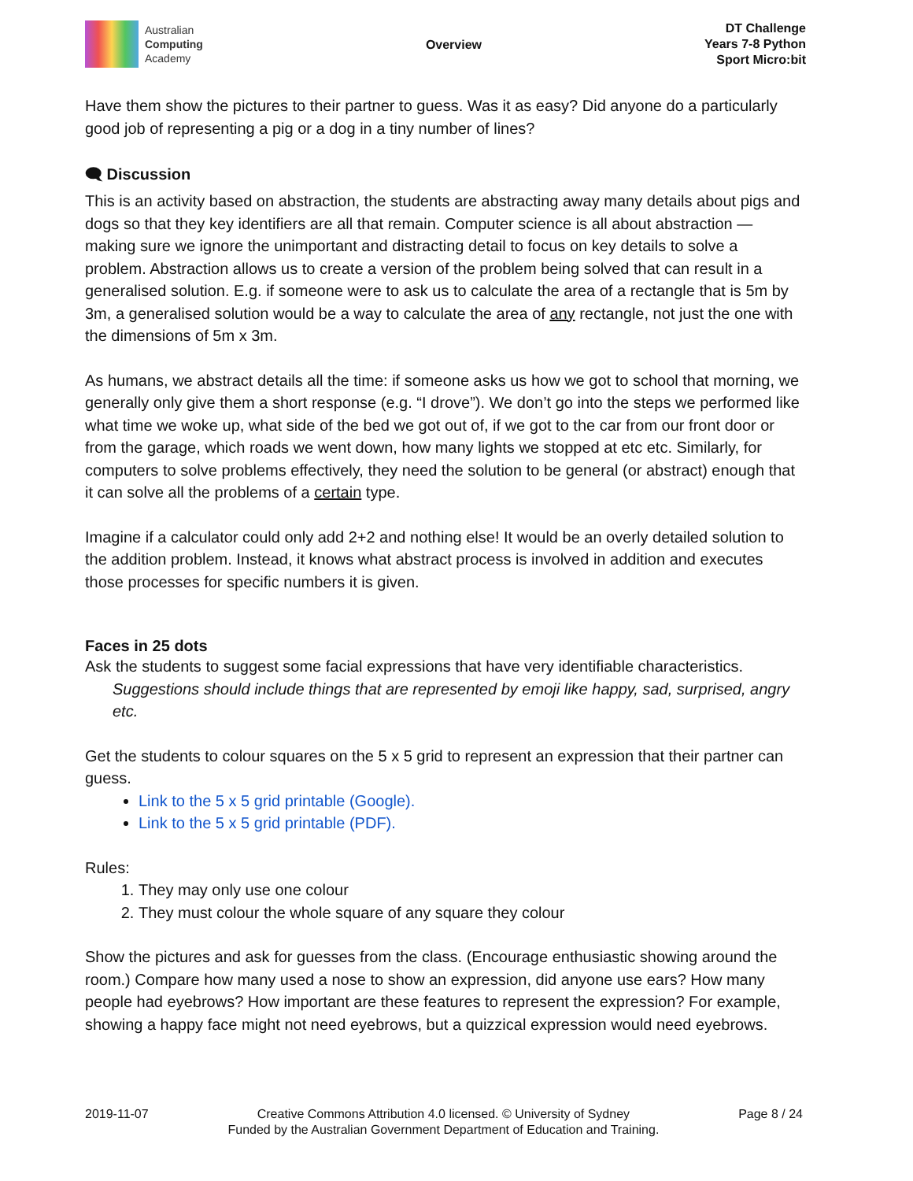Australian
Computing
Academy
Overview
DT Challenge
Years 7-8 Python
Sport Micro:bit
Have them show the pictures to their partner to guess. Was it as easy? Did anyone do a particularly good job of representing a pig or a dog in a tiny number of lines?
🗨 Discussion
This is an activity based on abstraction, the students are abstracting away many details about pigs and dogs so that they key identifiers are all that remain. Computer science is all about abstraction — making sure we ignore the unimportant and distracting detail to focus on key details to solve a problem. Abstraction allows us to create a version of the problem being solved that can result in a generalised solution. E.g. if someone were to ask us to calculate the area of a rectangle that is 5m by 3m, a generalised solution would be a way to calculate the area of any rectangle, not just the one with the dimensions of 5m x 3m.
As humans, we abstract details all the time: if someone asks us how we got to school that morning, we generally only give them a short response (e.g. “I drove”). We don’t go into the steps we performed like what time we woke up, what side of the bed we got out of, if we got to the car from our front door or from the garage, which roads we went down, how many lights we stopped at etc etc. Similarly, for computers to solve problems effectively, they need the solution to be general (or abstract) enough that it can solve all the problems of a certain type.
Imagine if a calculator could only add 2+2 and nothing else! It would be an overly detailed solution to the addition problem. Instead, it knows what abstract process is involved in addition and executes those processes for specific numbers it is given.
Faces in 25 dots
Ask the students to suggest some facial expressions that have very identifiable characteristics.
Suggestions should include things that are represented by emoji like happy, sad, surprised, angry etc.
Get the students to colour squares on the 5 x 5 grid to represent an expression that their partner can guess.
Link to the 5 x 5 grid printable (Google).
Link to the 5 x 5 grid printable (PDF).
Rules:
1. They may only use one colour
2. They must colour the whole square of any square they colour
Show the pictures and ask for guesses from the class. (Encourage enthusiastic showing around the room.) Compare how many used a nose to show an expression, did anyone use ears? How many people had eyebrows? How important are these features to represent the expression? For example, showing a happy face might not need eyebrows, but a quizzical expression would need eyebrows.
2019-11-07 Creative Commons Attribution 4.0 licensed. © University of Sydney
Funded by the Australian Government Department of Education and Training.
Page 8 / 24